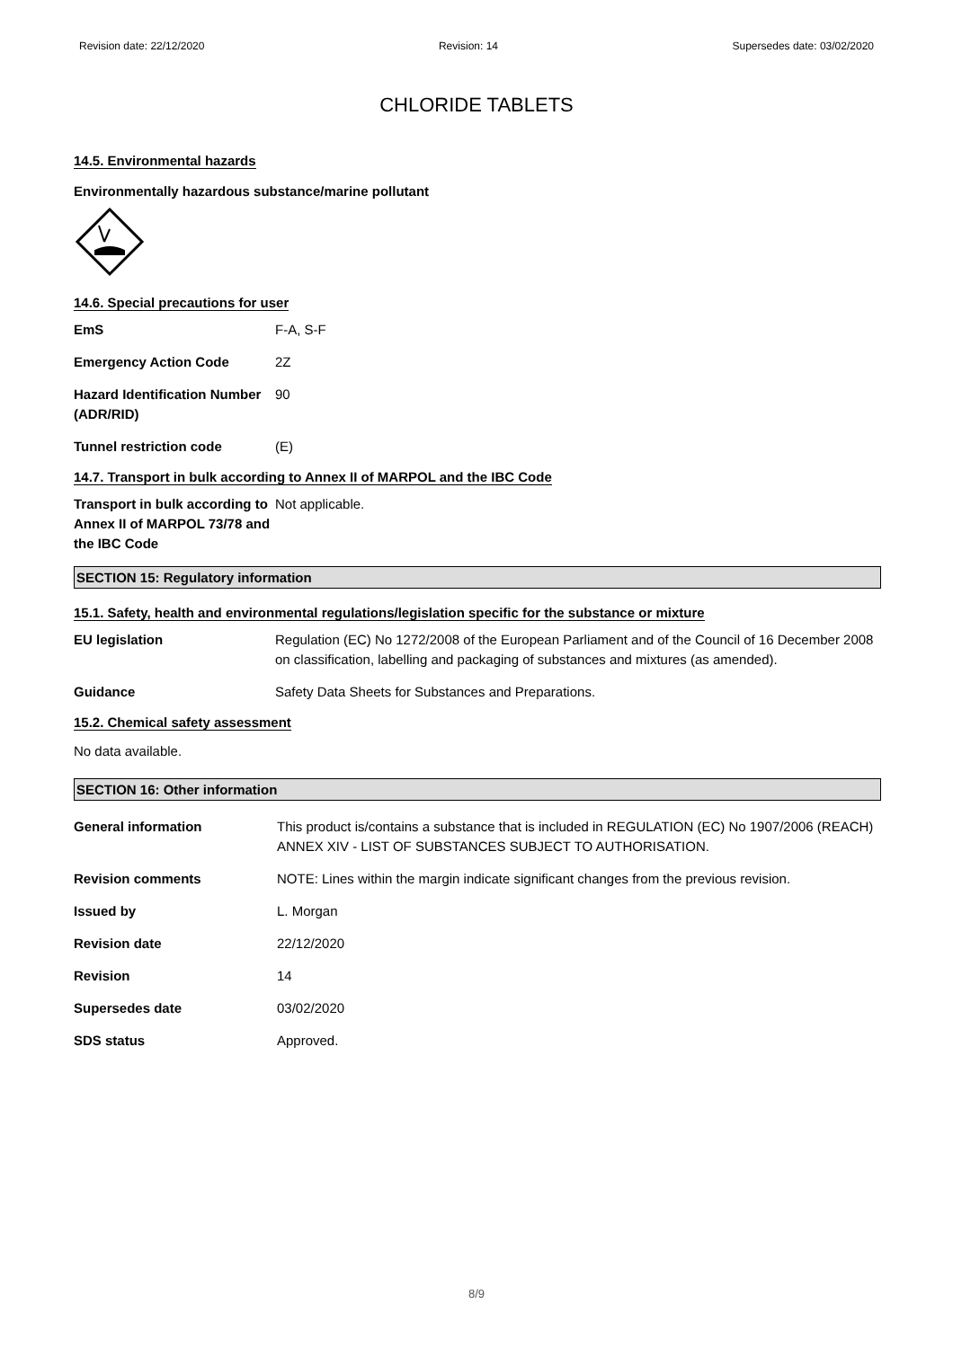Revision date: 22/12/2020 Revision: 14 Supersedes date: 03/02/2020
CHLORIDE TABLETS
14.5. Environmental hazards
Environmentally hazardous substance/marine pollutant
14.6. Special precautions for user
EmS F-A, S-F
Emergency Action Code 2Z
Hazard Identification Number (ADR/RID)
90
Tunnel restriction code (E)
14.7. Transport in bulk according to Annex II of MARPOL and the IBC Code
Transport in bulk according to Annex II of MARPOL 73/78 and the IBC Code
Not applicable.
SECTION 15: Regulatory information
15.1. Safety, health and environmental regulations/legislation specific for the substance or mixture
EU legislation Regulation (EC) No 1272/2008 of the European Parliament and of the Council of 16 December 2008 on classification, labelling and packaging of substances and mixtures (as amended).
Guidance Safety Data Sheets for Substances and Preparations.
15.2. Chemical safety assessment
No data available.
SECTION 16: Other information
General information This product is/contains a substance that is included in REGULATION (EC) No 1907/2006 (REACH) ANNEX XIV - LIST OF SUBSTANCES SUBJECT TO AUTHORISATION.
Revision comments NOTE: Lines within the margin indicate significant changes from the previous revision.
Issued by L. Morgan
Revision date 22/12/2020
Revision 14
Supersedes date 03/02/2020
SDS status Approved.
8/9